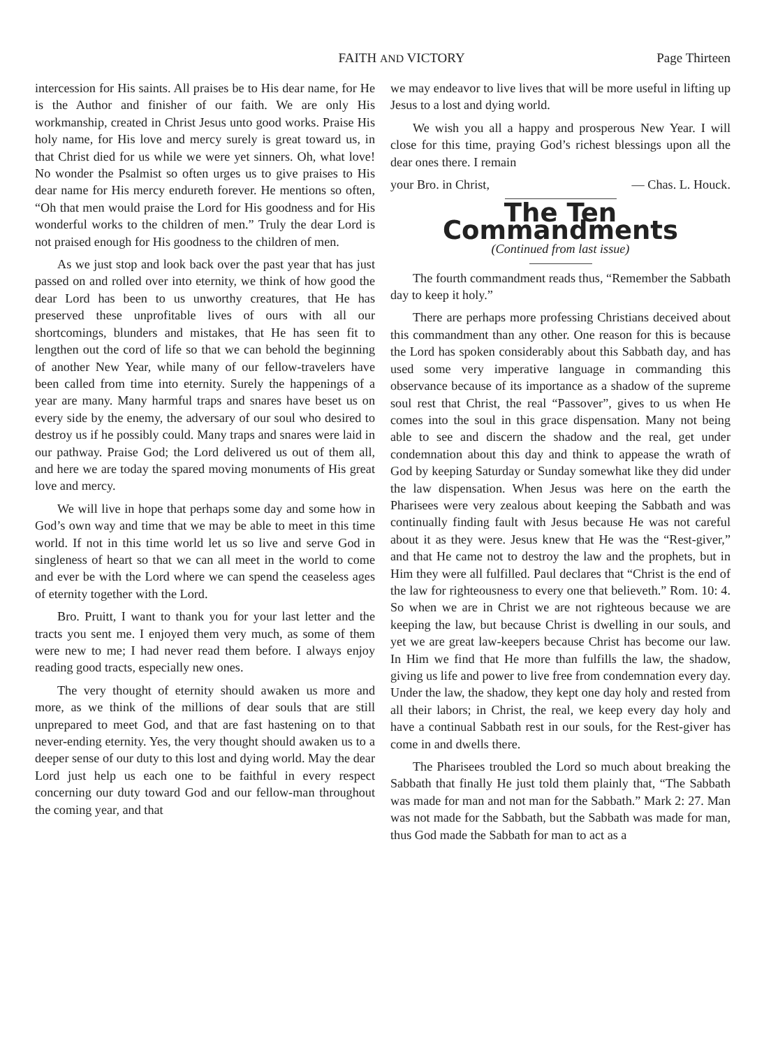FAITH AND VICTORY Page Thirteen
intercession for His saints. All praises be to His dear name, for He is the Author and finisher of our faith. We are only His workmanship, created in Christ Jesus unto good works. Praise His holy name, for His love and mercy surely is great toward us, in that Christ died for us while we were yet sinners. Oh, what love! No wonder the Psalmist so often urges us to give praises to His dear name for His mercy endureth forever. He mentions so often, “Oh that men would praise the Lord for His goodness and for His wonderful works to the children of men.” Truly the dear Lord is not praised enough for His goodness to the children of men.
As we just stop and look back over the past year that has just passed on and rolled over into eternity, we think of how good the dear Lord has been to us unworthy creatures, that He has preserved these unprofitable lives of ours with all our shortcomings, blunders and mistakes, that He has seen fit to lengthen out the cord of life so that we can behold the beginning of another New Year, while many of our fellow-travelers have been called from time into eternity. Surely the happenings of a year are many. Many harmful traps and snares have beset us on every side by the enemy, the adversary of our soul who desired to destroy us if he possibly could. Many traps and snares were laid in our pathway. Praise God; the Lord delivered us out of them all, and here we are today the spared moving monuments of His great love and mercy.
We will live in hope that perhaps some day and some how in God’s own way and time that we may be able to meet in this time world. If not in this time world let us so live and serve God in singleness of heart so that we can all meet in the world to come and ever be with the Lord where we can spend the ceaseless ages of eternity together with the Lord.
Bro. Pruitt, I want to thank you for your last letter and the tracts you sent me. I enjoyed them very much, as some of them were new to me; I had never read them before. I always enjoy reading good tracts, especially new ones.
The very thought of eternity should awaken us more and more, as we think of the millions of dear souls that are still unprepared to meet God, and that are fast hastening on to that never-ending eternity. Yes, the very thought should awaken us to a deeper sense of our duty to this lost and dying world. May the dear Lord just help us each one to be faithful in every respect concerning our duty toward God and our fellow-man throughout the coming year, and that
we may endeavor to live lives that will be more useful in lifting up Jesus to a lost and dying world.
We wish you all a happy and prosperous New Year. I will close for this time, praying God’s richest blessings upon all the dear ones there. I remain
your Bro. in Christ, — Chas. L. Houck.
The Ten Commandments
(Continued from last issue)
The fourth commandment reads thus, “Remember the Sabbath day to keep it holy.”
There are perhaps more professing Christians deceived about this commandment than any other. One reason for this is because the Lord has spoken considerably about this Sabbath day, and has used some very imperative language in commanding this observance because of its importance as a shadow of the supreme soul rest that Christ, the real “Passover”, gives to us when He comes into the soul in this grace dispensation. Many not being able to see and discern the shadow and the real, get under condemnation about this day and think to appease the wrath of God by keeping Saturday or Sunday somewhat like they did under the law dispensation. When Jesus was here on the earth the Pharisees were very zealous about keeping the Sabbath and was continually finding fault with Jesus because He was not careful about it as they were. Jesus knew that He was the “Rest-giver,” and that He came not to destroy the law and the prophets, but in Him they were all fulfilled. Paul declares that “Christ is the end of the law for righteousness to every one that believeth.” Rom. 10: 4. So when we are in Christ we are not righteous because we are keeping the law, but because Christ is dwelling in our souls, and yet we are great law-keepers because Christ has become our law. In Him we find that He more than fulfills the law, the shadow, giving us life and power to live free from condemnation every day. Under the law, the shadow, they kept one day holy and rested from all their labors; in Christ, the real, we keep every day holy and have a continual Sabbath rest in our souls, for the Rest-giver has come in and dwells there.
The Pharisees troubled the Lord so much about breaking the Sabbath that finally He just told them plainly that, “The Sabbath was made for man and not man for the Sabbath.” Mark 2: 27. Man was not made for the Sabbath, but the Sabbath was made for man, thus God made the Sabbath for man to act as a